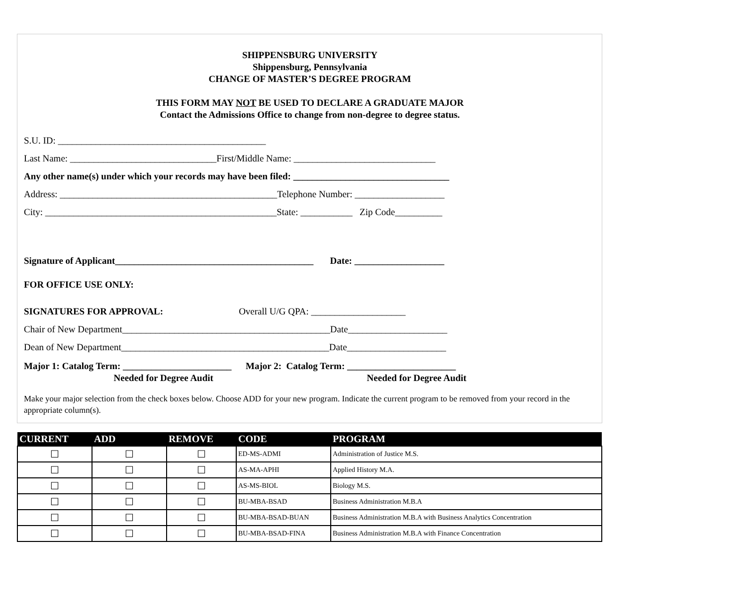SHIPPENSBURG UNIVERSITY
Shippensburg, Pennsylvania
CHANGE OF MASTER’S DEGREE PROGRAM
THIS FORM MAY NOT BE USED TO DECLARE A GRADUATE MAJOR
Contact the Admissions Office to change from non-degree to degree status.
S.U. ID: ____________________________________________
Last Name: _______________________________First/Middle Name: ______________________________
Any other name(s) under which your records may have been filed: _________________________________
Address: ______________________________________________Telephone Number: ___________________
City: _________________________________________________State: ___________ Zip Code__________
Signature of Applicant__________________________________________ Date: ___________________
FOR OFFICE USE ONLY:
SIGNATURES FOR APPROVAL: Overall U/G QPA: ____________________
Chair of New Department____________________________________________Date_____________________
Dean of New Department____________________________________________Date_____________________
Major 1: Catalog Term: _______________________ Major 2: Catalog Term: _______________________
Needed for Degree Audit Needed for Degree Audit
Make your major selection from the check boxes below. Choose ADD for your new program. Indicate the current program to be removed from your record in the appropriate column(s).
| CURRENT | ADD | REMOVE | CODE | PROGRAM |
| --- | --- | --- | --- | --- |
| ☐ | ☐ | ☐ | ED-MS-ADMI | Administration of Justice M.S. |
| ☐ | ☐ | ☐ | AS-MA-APHI | Applied History M.A. |
| ☐ | ☐ | ☐ | AS-MS-BIOL | Biology M.S. |
| ☐ | ☐ | ☐ | BU-MBA-BSAD | Business Administration M.B.A |
| ☐ | ☐ | ☐ | BU-MBA-BSAD-BUAN | Business Administration M.B.A with Business Analytics Concentration |
| ☐ | ☐ | ☐ | BU-MBA-BSAD-FINA | Business Administration M.B.A with Finance Concentration |